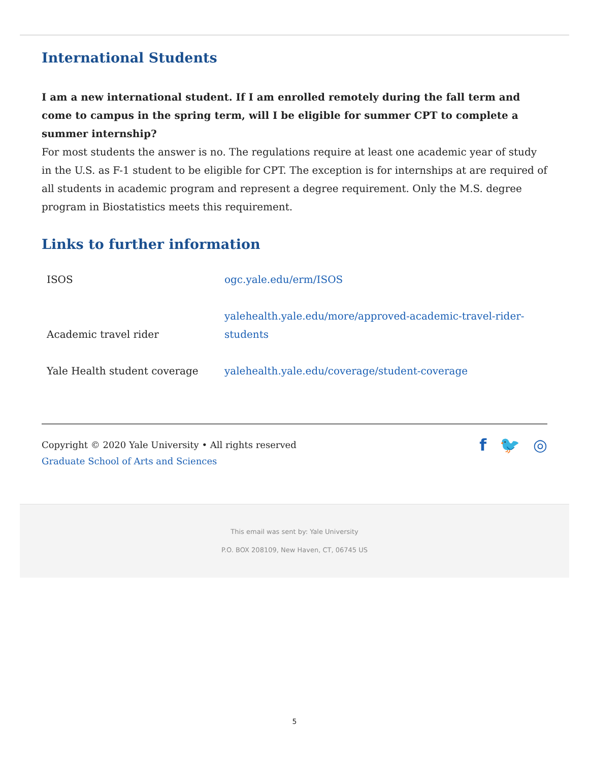International Students
I am a new international student. If I am enrolled remotely during the fall term and come to campus in the spring term, will I be eligible for summer CPT to complete a summer internship?
For most students the answer is no. The regulations require at least one academic year of study in the U.S. as F-1 student to be eligible for CPT. The exception is for internships at are required of all students in academic program and represent a degree requirement. Only the M.S. degree program in Biostatistics meets this requirement.
Links to further information
| ISOS | ogc.yale.edu/erm/ISOS |
| Academic travel rider | yalehealth.yale.edu/more/approved-academic-travel-rider-students |
| Yale Health student coverage | yalehealth.yale.edu/coverage/student-coverage |
Copyright © 2020 Yale University • All rights reserved
Graduate School of Arts and Sciences
f 🐦 ◎
This email was sent by: Yale University
P.O. BOX 208109, New Haven, CT, 06745 US
5